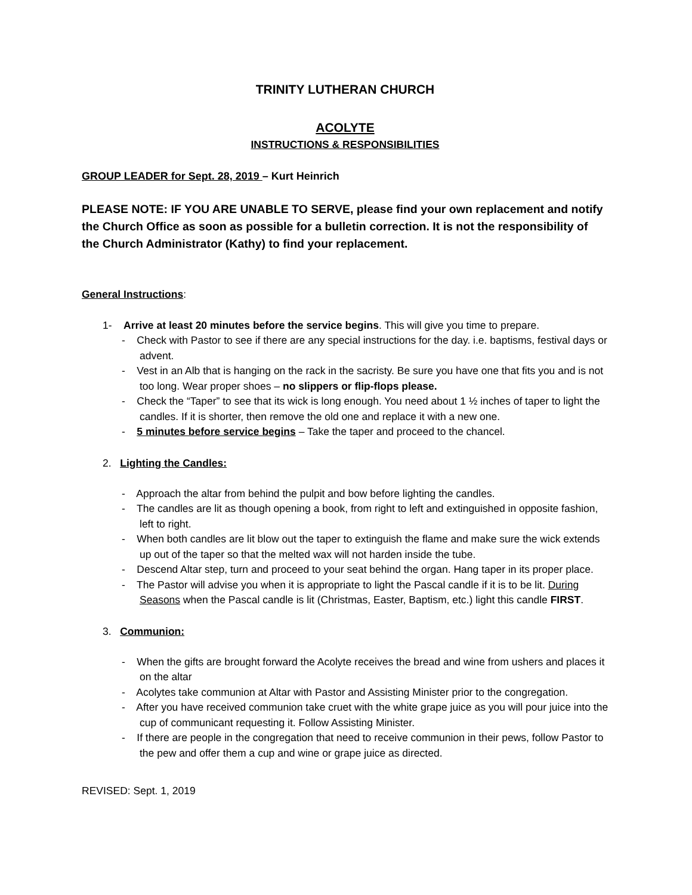TRINITY LUTHERAN CHURCH
ACOLYTE
INSTRUCTIONS & RESPONSIBILITIES
GROUP LEADER for Sept. 28, 2019 – Kurt Heinrich
PLEASE NOTE: IF YOU ARE UNABLE TO SERVE, please find your own replacement and notify the Church Office as soon as possible for a bulletin correction. It is not the responsibility of the Church Administrator (Kathy) to find your replacement.
General Instructions:
1- Arrive at least 20 minutes before the service begins. This will give you time to prepare.
- Check with Pastor to see if there are any special instructions for the day. i.e. baptisms, festival days or advent.
- Vest in an Alb that is hanging on the rack in the sacristy. Be sure you have one that fits you and is not too long. Wear proper shoes – no slippers or flip-flops please.
- Check the “Taper” to see that its wick is long enough. You need about 1 ½ inches of taper to light the candles. If it is shorter, then remove the old one and replace it with a new one.
- 5 minutes before service begins – Take the taper and proceed to the chancel.
2. Lighting the Candles:
- Approach the altar from behind the pulpit and bow before lighting the candles.
- The candles are lit as though opening a book, from right to left and extinguished in opposite fashion, left to right.
- When both candles are lit blow out the taper to extinguish the flame and make sure the wick extends up out of the taper so that the melted wax will not harden inside the tube.
- Descend Altar step, turn and proceed to your seat behind the organ. Hang taper in its proper place.
- The Pastor will advise you when it is appropriate to light the Pascal candle if it is to be lit. During Seasons when the Pascal candle is lit (Christmas, Easter, Baptism, etc.) light this candle FIRST.
3. Communion:
- When the gifts are brought forward the Acolyte receives the bread and wine from ushers and places it on the altar
- Acolytes take communion at Altar with Pastor and Assisting Minister prior to the congregation.
- After you have received communion take cruet with the white grape juice as you will pour juice into the cup of communicant requesting it. Follow Assisting Minister.
- If there are people in the congregation that need to receive communion in their pews, follow Pastor to the pew and offer them a cup and wine or grape juice as directed.
REVISED: Sept. 1, 2019